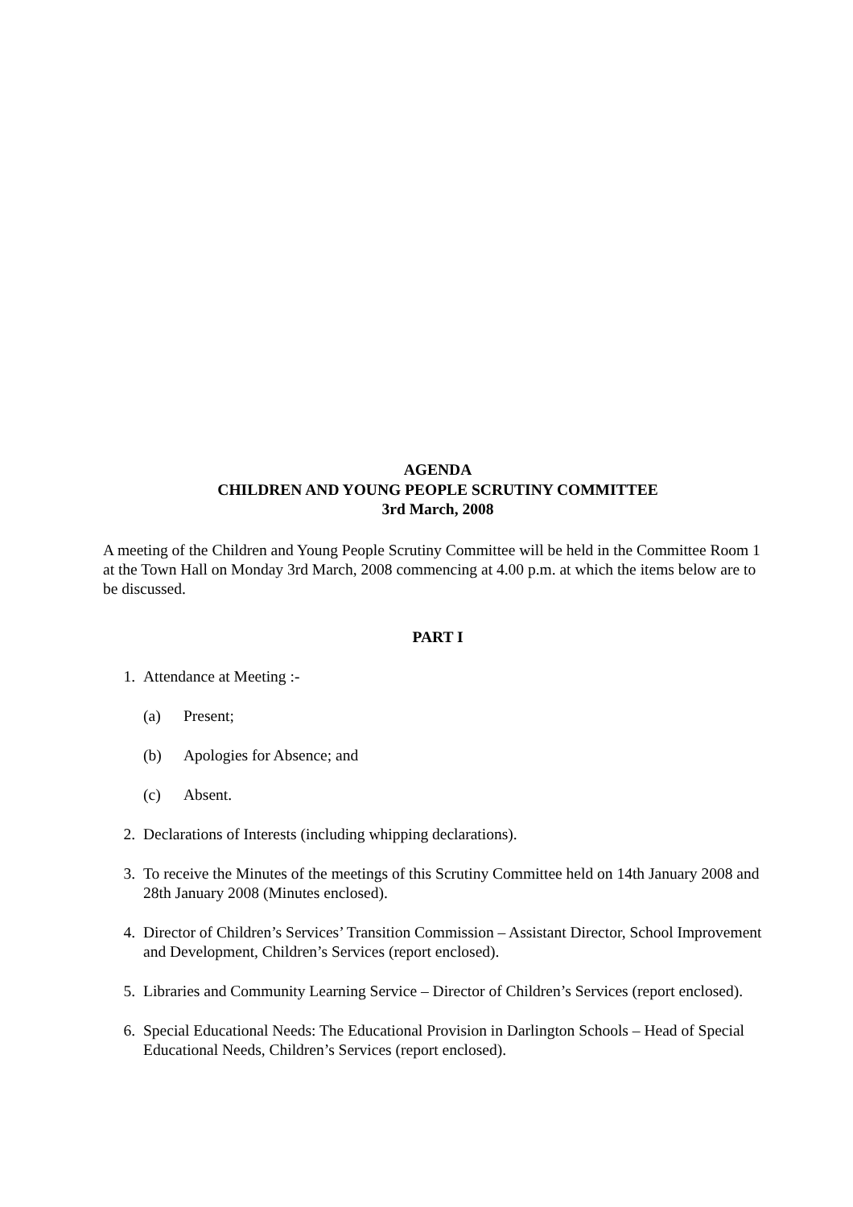AGENDA
CHILDREN AND YOUNG PEOPLE SCRUTINY COMMITTEE
3rd March, 2008
A meeting of the Children and Young People Scrutiny Committee will be held in the Committee Room 1 at the Town Hall on Monday 3rd March, 2008 commencing at 4.00 p.m. at which the items below are to be discussed.
PART I
1. Attendance at Meeting :-
(a) Present;
(b) Apologies for Absence; and
(c) Absent.
2. Declarations of Interests (including whipping declarations).
3. To receive the Minutes of the meetings of this Scrutiny Committee held on 14th January 2008 and 28th January 2008 (Minutes enclosed).
4. Director of Children’s Services’ Transition Commission – Assistant Director, School Improvement and Development, Children’s Services (report enclosed).
5. Libraries and Community Learning Service – Director of Children’s Services (report enclosed).
6. Special Educational Needs: The Educational Provision in Darlington Schools – Head of Special Educational Needs, Children’s Services (report enclosed).